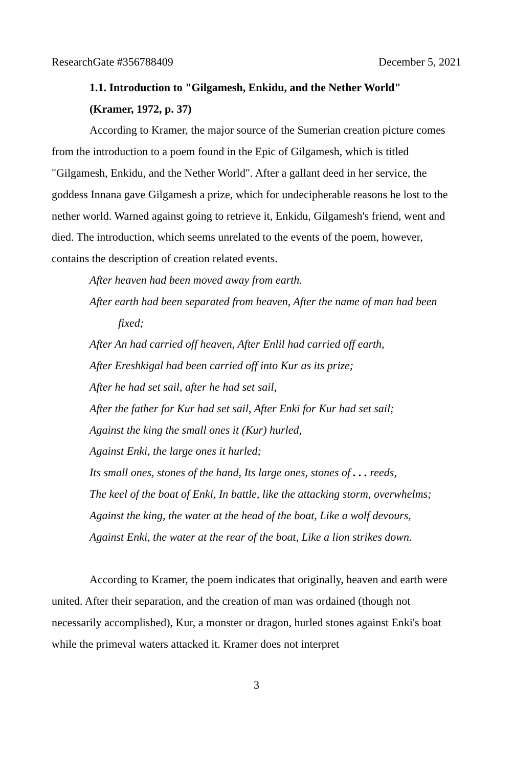ResearchGate #356788409 December 5, 2021
1.1. Introduction to "Gilgamesh, Enkidu, and the Nether World"
(Kramer, 1972, p. 37)
According to Kramer, the major source of the Sumerian creation picture comes from the introduction to a poem found in the Epic of Gilgamesh, which is titled "Gilgamesh, Enkidu, and the Nether World". After a gallant deed in her service, the goddess Innana gave Gilgamesh a prize, which for undecipherable reasons he lost to the nether world. Warned against going to retrieve it, Enkidu, Gilgamesh's friend, went and died. The introduction, which seems unrelated to the events of the poem, however, contains the description of creation related events.
After heaven had been moved away from earth.
After earth had been separated from heaven, After the name of man had been fixed;
After An had carried off heaven, After Enlil had carried off earth,
After Ereshkigal had been carried off into Kur as its prize;
After he had set sail, after he had set sail,
After the father for Kur had set sail, After Enki for Kur had set sail;
Against the king the small ones it (Kur) hurled,
Against Enki, the large ones it hurled;
Its small ones, stones of the hand, Its large ones, stones of . . . reeds,
The keel of the boat of Enki, In battle, like the attacking storm, overwhelms;
Against the king, the water at the head of the boat, Like a wolf devours,
Against Enki, the water at the rear of the boat, Like a lion strikes down.
According to Kramer, the poem indicates that originally, heaven and earth were united. After their separation, and the creation of man was ordained (though not necessarily accomplished), Kur, a monster or dragon, hurled stones against Enki's boat while the primeval waters attacked it. Kramer does not interpret
3